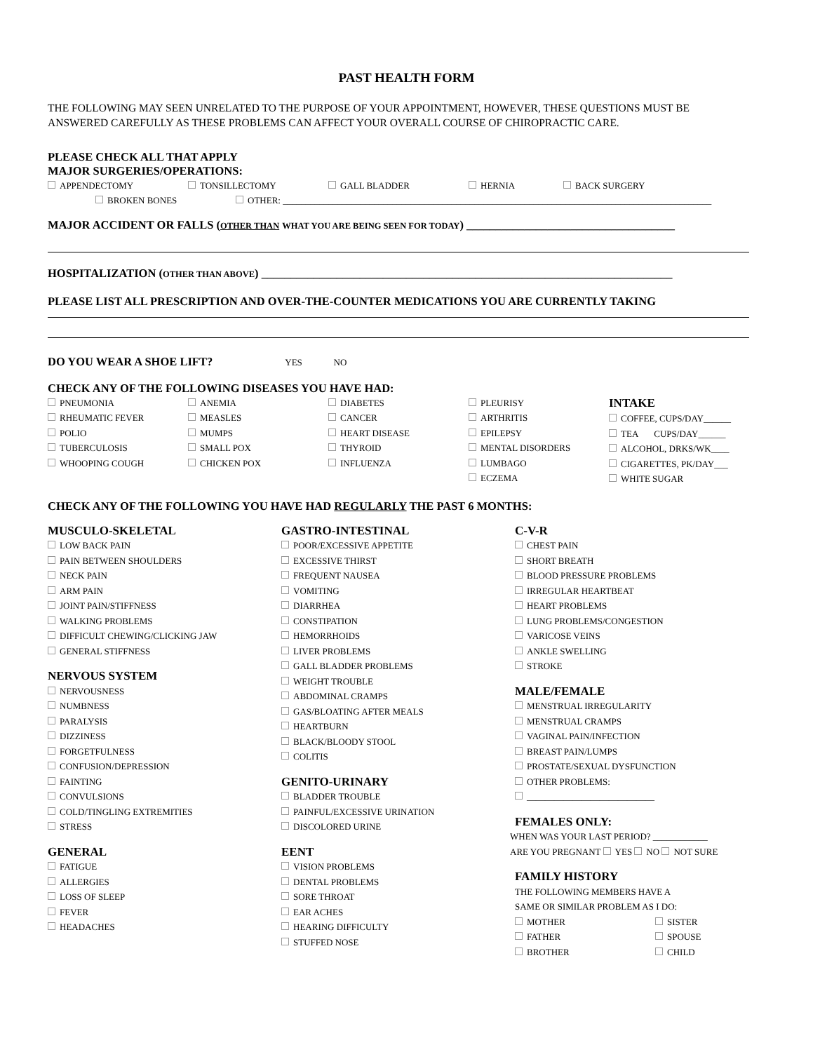PAST HEALTH FORM
THE FOLLOWING MAY SEEN UNRELATED TO THE PURPOSE OF YOUR APPOINTMENT, HOWEVER, THESE QUESTIONS MUST BE ANSWERED CAREFULLY AS THESE PROBLEMS CAN AFFECT YOUR OVERALL COURSE OF CHIROPRACTIC CARE.
PLEASE CHECK ALL THAT APPLY
MAJOR SURGERIES/OPERATIONS:
APPENDECTOMY TONSILLECTOMY GALL BLADDER HERNIA BACK SURGERY
BROKEN BONES OTHER: ______________________________________________________________________________________________
MAJOR ACCIDENT OR FALLS (OTHER THAN WHAT YOU ARE BEING SEEN FOR TODAY) ____________________________________
HOSPITALIZATION (OTHER THAN ABOVE) _______________________________________________________________________
PLEASE LIST ALL PRESCRIPTION AND OVER-THE-COUNTER MEDICATIONS YOU ARE CURRENTLY TAKING
DO YOU WEAR A SHOE LIFT? YES NO
CHECK ANY OF THE FOLLOWING DISEASES YOU HAVE HAD:
PNEUMONIA
RHEUMATIC FEVER
POLIO
TUBERCULOSIS
WHOOPING COUGH
ANEMIA
MEASLES
MUMPS
SMALL POX
CHICKEN POX
DIABETES
CANCER
HEART DISEASE
THYROID
INFLUENZA
PLEURISY
ARTHRITIS
EPILEPSY
MENTAL DISORDERS
LUMBAGO
ECZEMA
INTAKE
COFFEE, CUPS/DAY______
TEA CUPS/DAY______
ALCOHOL, DRKS/WK____
CIGARETTES, PK/DAY___
WHITE SUGAR
CHECK ANY OF THE FOLLOWING YOU HAVE HAD REGULARLY THE PAST 6 MONTHS:
MUSCULO-SKELETAL
LOW BACK PAIN
PAIN BETWEEN SHOULDERS
NECK PAIN
ARM PAIN
JOINT PAIN/STIFFNESS
WALKING PROBLEMS
DIFFICULT CHEWING/CLICKING JAW
GENERAL STIFFNESS
NERVOUS SYSTEM
NERVOUSNESS
NUMBNESS
PARALYSIS
DIZZINESS
FORGETFULNESS
CONFUSION/DEPRESSION
FAINTING
CONVULSIONS
COLD/TINGLING EXTREMITIES
STRESS
GENERAL
FATIGUE
ALLERGIES
LOSS OF SLEEP
FEVER
HEADACHES
GASTRO-INTESTINAL
POOR/EXCESSIVE APPETITE
EXCESSIVE THIRST
FREQUENT NAUSEA
VOMITING
DIARRHEA
CONSTIPATION
HEMORRHOIDS
LIVER PROBLEMS
GALL BLADDER PROBLEMS
WEIGHT TROUBLE
ABDOMINAL CRAMPS
GAS/BLOATING AFTER MEALS
HEARTBURN
BLACK/BLOODY STOOL
COLITIS
GENITO-URINARY
BLADDER TROUBLE
PAINFUL/EXCESSIVE URINATION
DISCOLORED URINE
EENT
VISION PROBLEMS
DENTAL PROBLEMS
SORE THROAT
EAR ACHES
HEARING DIFFICULTY
STUFFED NOSE
C-V-R
CHEST PAIN
SHORT BREATH
BLOOD PRESSURE PROBLEMS
IRREGULAR HEARTBEAT
HEART PROBLEMS
LUNG PROBLEMS/CONGESTION
VARICOSE VEINS
ANKLE SWELLING
STROKE
MALE/FEMALE
MENSTRUAL IRREGULARITY
MENSTRUAL CRAMPS
VAGINAL PAIN/INFECTION
BREAST PAIN/LUMPS
PROSTATE/SEXUAL DYSFUNCTION
OTHER PROBLEMS:
____________________________
FEMALES ONLY:
WHEN WAS YOUR LAST PERIOD? ____________
ARE YOU PREGNANT YES NO NOT SURE
FAMILY HISTORY
THE FOLLOWING MEMBERS HAVE A
SAME OR SIMILAR PROBLEM AS I DO:
MOTHER
FATHER
BROTHER
SISTER
SPOUSE
CHILD